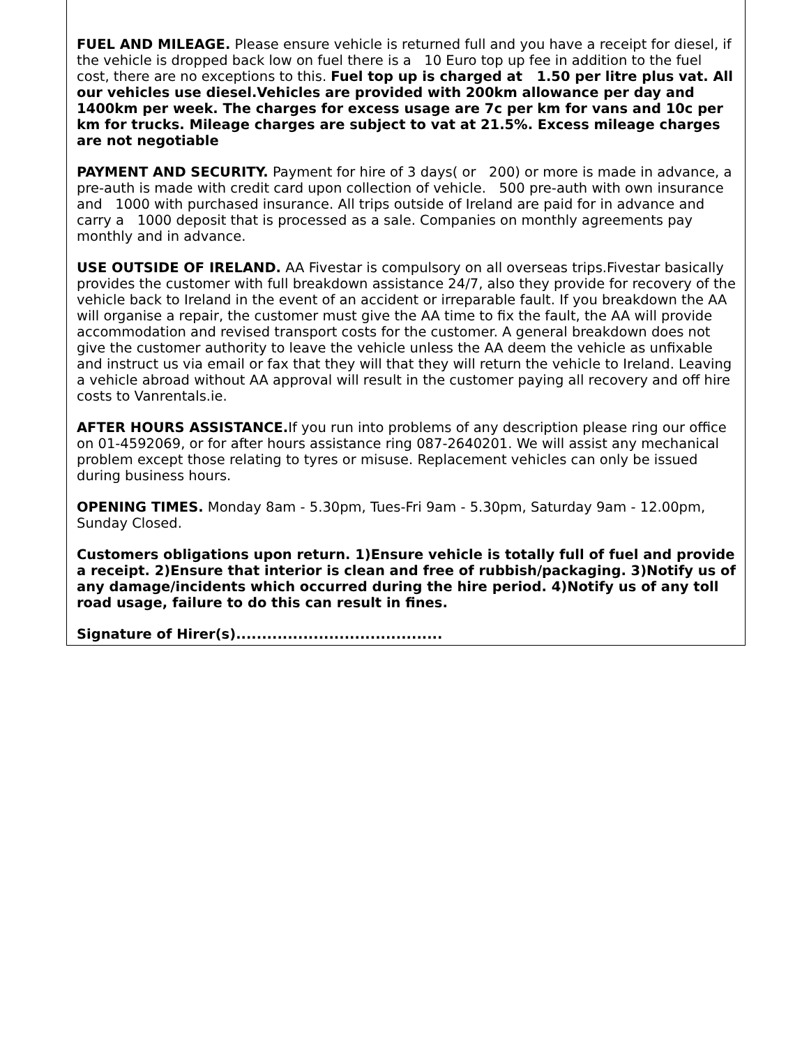FUEL AND MILEAGE. Please ensure vehicle is returned full and you have a receipt for diesel, if the vehicle is dropped back low on fuel there is a 10 Euro top up fee in addition to the fuel cost, there are no exceptions to this. Fuel top up is charged at 1.50 per litre plus vat. All our vehicles use diesel.Vehicles are provided with 200km allowance per day and 1400km per week. The charges for excess usage are 7c per km for vans and 10c per km for trucks. Mileage charges are subject to vat at 21.5%. Excess mileage charges are not negotiable
PAYMENT AND SECURITY. Payment for hire of 3 days( or 200) or more is made in advance, a pre-auth is made with credit card upon collection of vehicle. 500 pre-auth with own insurance and 1000 with purchased insurance. All trips outside of Ireland are paid for in advance and carry a 1000 deposit that is processed as a sale. Companies on monthly agreements pay monthly and in advance.
USE OUTSIDE OF IRELAND. AA Fivestar is compulsory on all overseas trips.Fivestar basically provides the customer with full breakdown assistance 24/7, also they provide for recovery of the vehicle back to Ireland in the event of an accident or irreparable fault. If you breakdown the AA will organise a repair, the customer must give the AA time to fix the fault, the AA will provide accommodation and revised transport costs for the customer. A general breakdown does not give the customer authority to leave the vehicle unless the AA deem the vehicle as unfixable and instruct us via email or fax that they will that they will return the vehicle to Ireland. Leaving a vehicle abroad without AA approval will result in the customer paying all recovery and off hire costs to Vanrentals.ie.
AFTER HOURS ASSISTANCE. If you run into problems of any description please ring our office on 01-4592069, or for after hours assistance ring 087-2640201. We will assist any mechanical problem except those relating to tyres or misuse. Replacement vehicles can only be issued during business hours.
OPENING TIMES. Monday 8am - 5.30pm, Tues-Fri 9am - 5.30pm, Saturday 9am - 12.00pm, Sunday Closed.
Customers obligations upon return. 1)Ensure vehicle is totally full of fuel and provide a receipt. 2)Ensure that interior is clean and free of rubbish/packaging. 3)Notify us of any damage/incidents which occurred during the hire period. 4)Notify us of any toll road usage, failure to do this can result in fines.
Signature of Hirer(s)........................................